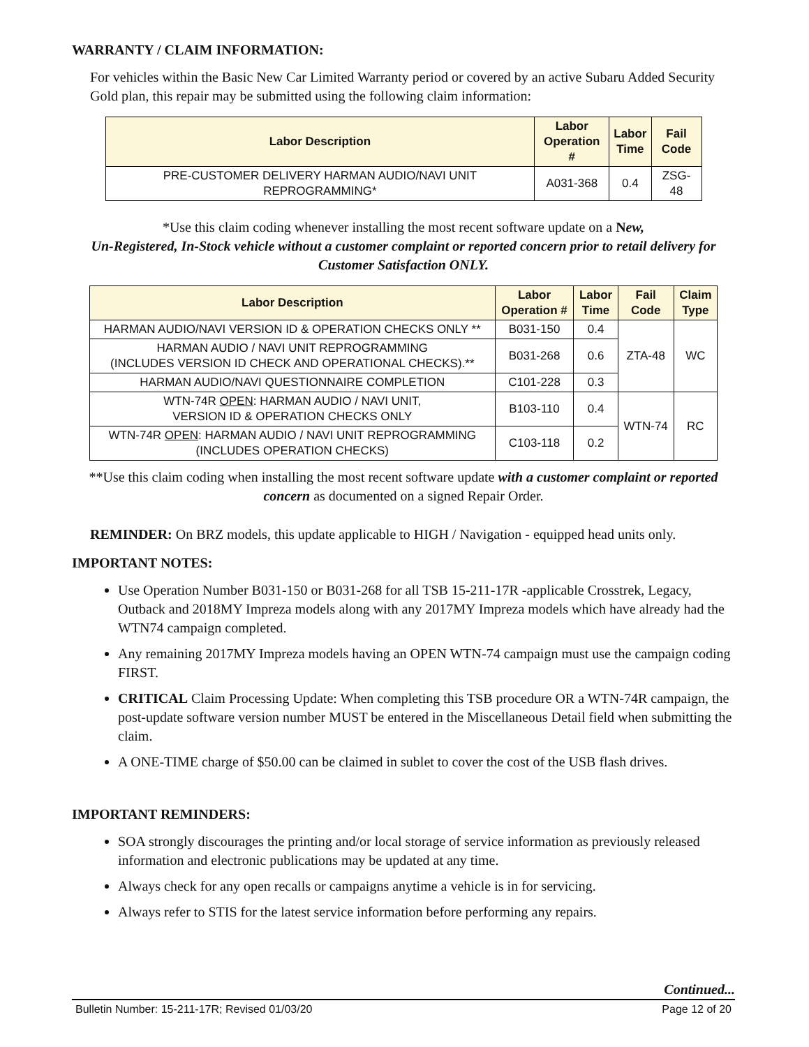WARRANTY / CLAIM INFORMATION:
For vehicles within the Basic New Car Limited Warranty period or covered by an active Subaru Added Security Gold plan, this repair may be submitted using the following claim information:
| Labor Description | Labor Operation # | Labor Time | Fail Code |
| --- | --- | --- | --- |
| PRE-CUSTOMER DELIVERY HARMAN AUDIO/NAVI UNIT REPROGRAMMING* | A031-368 | 0.4 | ZSG-48 |
*Use this claim coding whenever installing the most recent software update on a New,
Un-Registered, In-Stock vehicle without a customer complaint or reported concern prior to retail delivery for Customer Satisfaction ONLY.
| Labor Description | Labor Operation # | Labor Time | Fail Code | Claim Type |
| --- | --- | --- | --- | --- |
| HARMAN AUDIO/NAVI VERSION ID & OPERATION CHECKS ONLY ** | B031-150 | 0.4 | ZTA-48 | WC |
| HARMAN AUDIO / NAVI UNIT REPROGRAMMING (INCLUDES VERSION ID CHECK AND OPERATIONAL CHECKS).** | B031-268 | 0.6 | | |
| HARMAN AUDIO/NAVI QUESTIONNAIRE COMPLETION | C101-228 | 0.3 | | |
| WTN-74R OPEN : HARMAN AUDIO / NAVI UNIT, VERSION ID & OPERATION CHECKS ONLY | B103-110 | 0.4 | WTN-74 | RC |
| WTN-74R OPEN : HARMAN AUDIO / NAVI UNIT REPROGRAMMING (INCLUDES OPERATION CHECKS) | C103-118 | 0.2 | | |
**Use this claim coding when installing the most recent software update with a customer complaint or reported concern as documented on a signed Repair Order.
REMINDER: On BRZ models, this update applicable to HIGH / Navigation - equipped head units only.
IMPORTANT NOTES:
Use Operation Number B031-150 or B031-268 for all TSB 15-211-17R -applicable Crosstrek, Legacy, Outback and 2018MY Impreza models along with any 2017MY Impreza models which have already had the WTN74 campaign completed.
Any remaining 2017MY Impreza models having an OPEN WTN-74 campaign must use the campaign coding FIRST.
CRITICAL Claim Processing Update: When completing this TSB procedure OR a WTN-74R campaign, the post-update software version number MUST be entered in the Miscellaneous Detail field when submitting the claim.
A ONE-TIME charge of $50.00 can be claimed in sublet to cover the cost of the USB flash drives.
IMPORTANT REMINDERS:
SOA strongly discourages the printing and/or local storage of service information as previously released information and electronic publications may be updated at any time.
Always check for any open recalls or campaigns anytime a vehicle is in for servicing.
Always refer to STIS for the latest service information before performing any repairs.
Continued...
Bulletin Number: 15-211-17R; Revised 01/03/20 Page 12 of 20